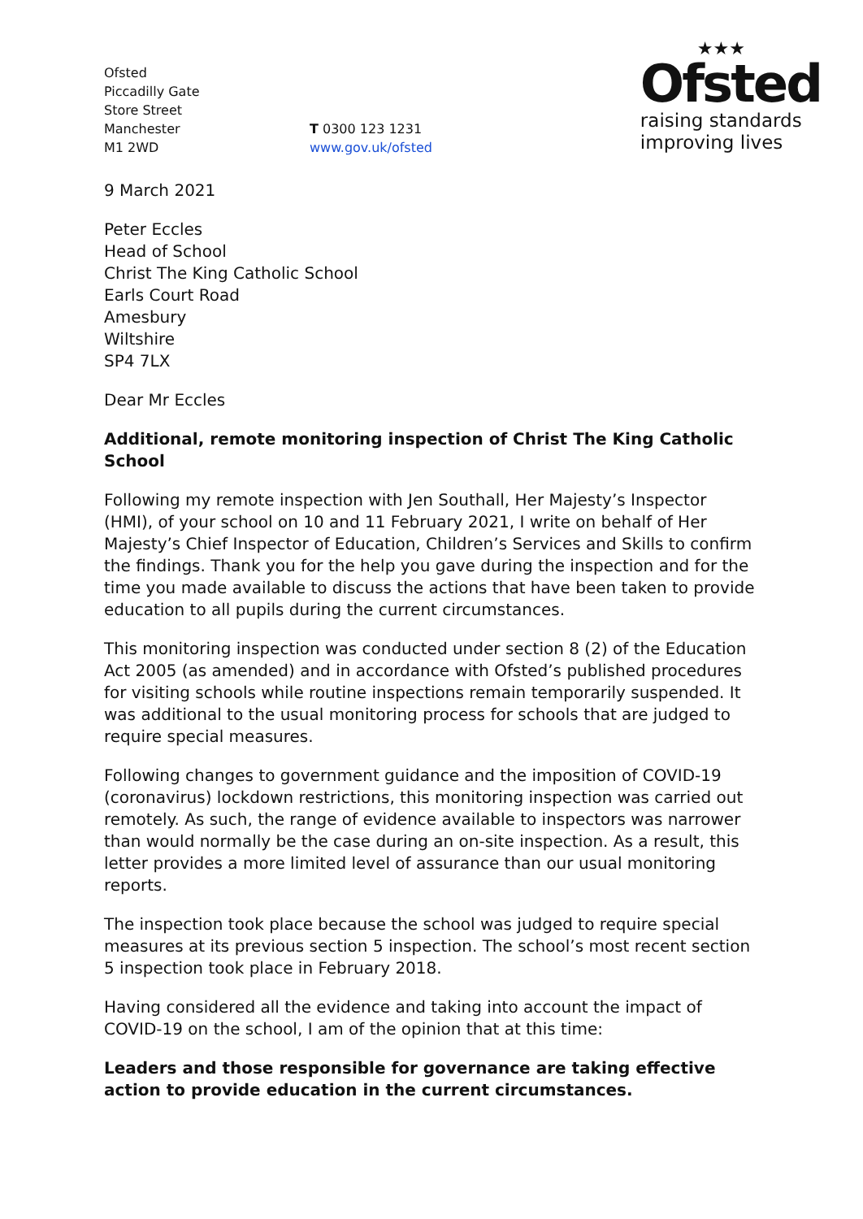Ofsted
Piccadilly Gate
Store Street
Manchester
M1 2WD
T 0300 123 1231
www.gov.uk/ofsted
★★★
Ofsted
raising standards
improving lives
9 March 2021
Peter Eccles
Head of School
Christ The King Catholic School
Earls Court Road
Amesbury
Wiltshire
SP4 7LX
Dear Mr Eccles
Additional, remote monitoring inspection of Christ The King Catholic School
Following my remote inspection with Jen Southall, Her Majesty’s Inspector (HMI), of your school on 10 and 11 February 2021, I write on behalf of Her Majesty’s Chief Inspector of Education, Children’s Services and Skills to confirm the findings. Thank you for the help you gave during the inspection and for the time you made available to discuss the actions that have been taken to provide education to all pupils during the current circumstances.
This monitoring inspection was conducted under section 8 (2) of the Education Act 2005 (as amended) and in accordance with Ofsted’s published procedures for visiting schools while routine inspections remain temporarily suspended. It was additional to the usual monitoring process for schools that are judged to require special measures.
Following changes to government guidance and the imposition of COVID-19 (coronavirus) lockdown restrictions, this monitoring inspection was carried out remotely. As such, the range of evidence available to inspectors was narrower than would normally be the case during an on-site inspection. As a result, this letter provides a more limited level of assurance than our usual monitoring reports.
The inspection took place because the school was judged to require special measures at its previous section 5 inspection. The school’s most recent section 5 inspection took place in February 2018.
Having considered all the evidence and taking into account the impact of COVID-19 on the school, I am of the opinion that at this time:
Leaders and those responsible for governance are taking effective action to provide education in the current circumstances.